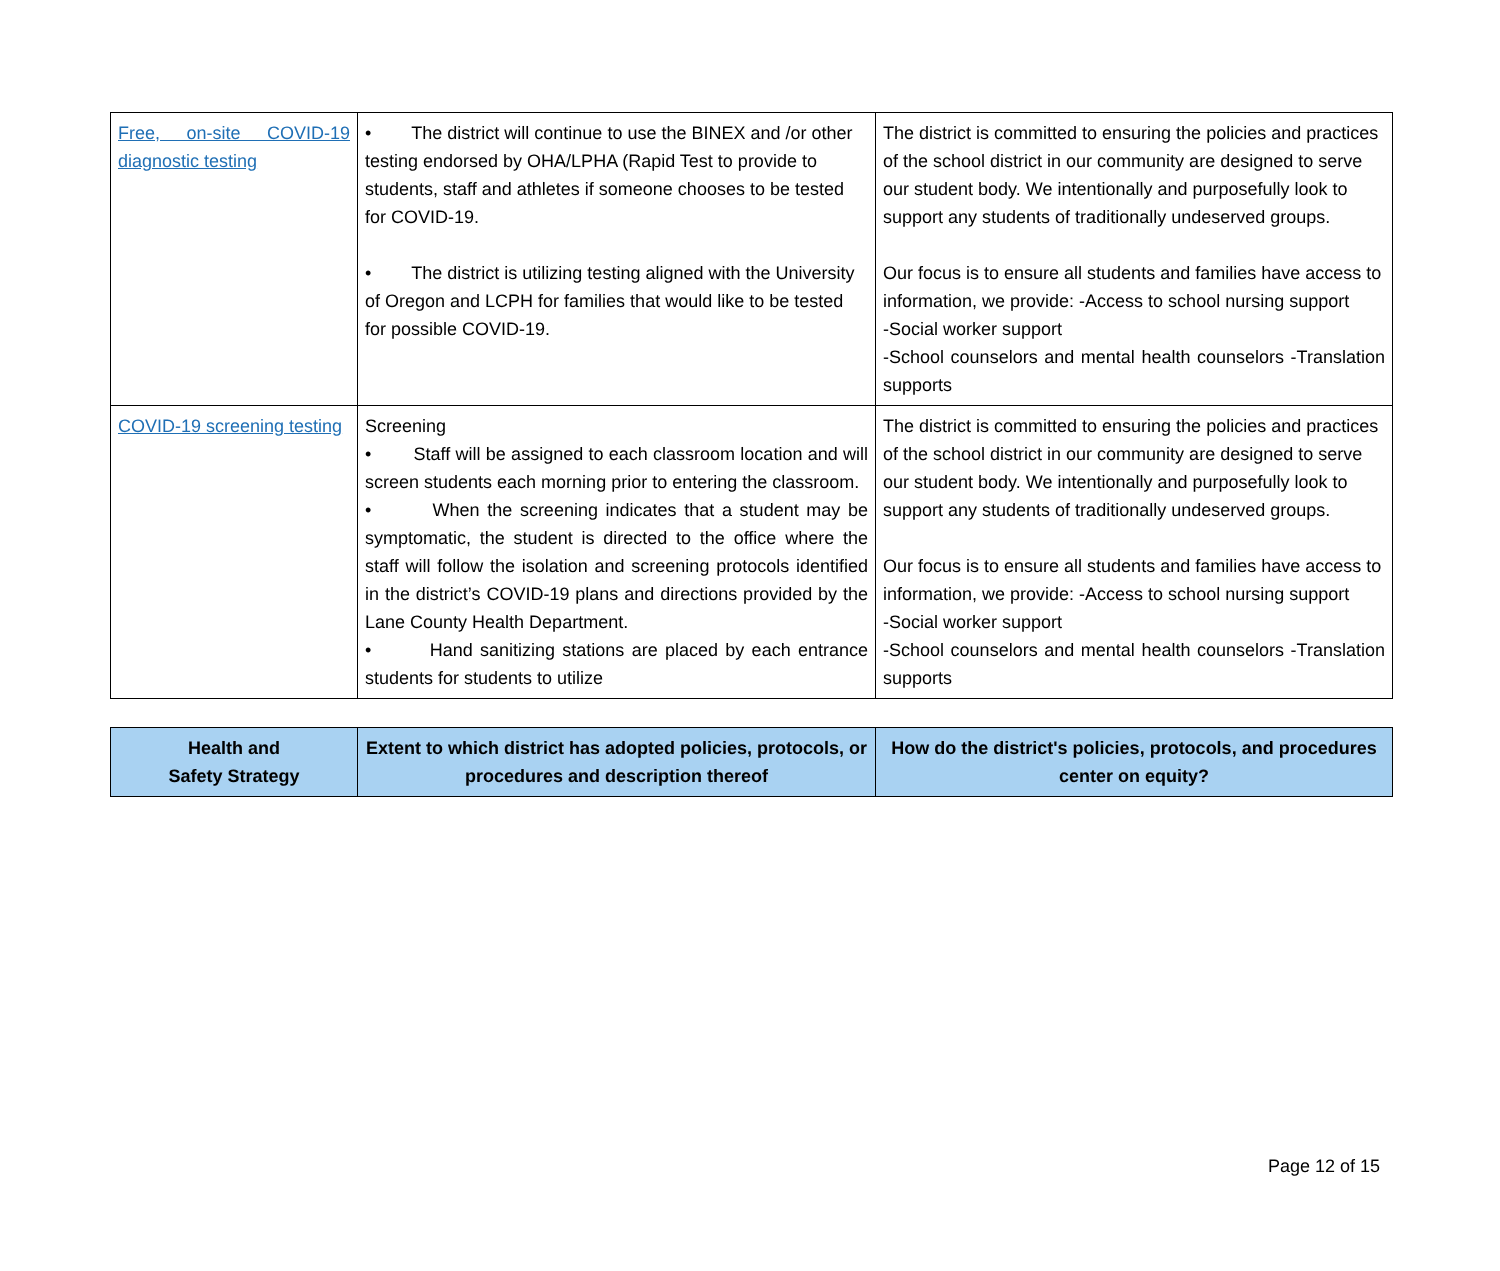| Free, on-site COVID-19 diagnostic testing | • The district will continue to use the BINEX and /or other testing endorsed by OHA/LPHA (Rapid Test to provide to students, staff and athletes if someone chooses to be tested for COVID-19. • The district is utilizing testing aligned with the University of Oregon and LCPH for families that would like to be tested for possible COVID-19. | The district is committed to ensuring the policies and practices of the school district in our community are designed to serve our student body. We intentionally and purposefully look to support any students of traditionally undeserved groups. Our focus is to ensure all students and families have access to information, we provide: -Access to school nursing support -Social worker support -School counselors and mental health counselors -Translation supports |
| COVID-19 screening testing | Screening • Staff will be assigned to each classroom location and will screen students each morning prior to entering the classroom. • When the screening indicates that a student may be symptomatic, the student is directed to the office where the staff will follow the isolation and screening protocols identified in the district’s COVID-19 plans and directions provided by the Lane County Health Department. • Hand sanitizing stations are placed by each entrance students for students to utilize | The district is committed to ensuring the policies and practices of the school district in our community are designed to serve our student body. We intentionally and purposefully look to support any students of traditionally undeserved groups. Our focus is to ensure all students and families have access to information, we provide: -Access to school nursing support -Social worker support -School counselors and mental health counselors -Translation supports |
| Health and Safety Strategy | Extent to which district has adopted policies, protocols, or procedures and description thereof | How do the district's policies, protocols, and procedures center on equity? |
| --- | --- | --- |
Page 12 of 15